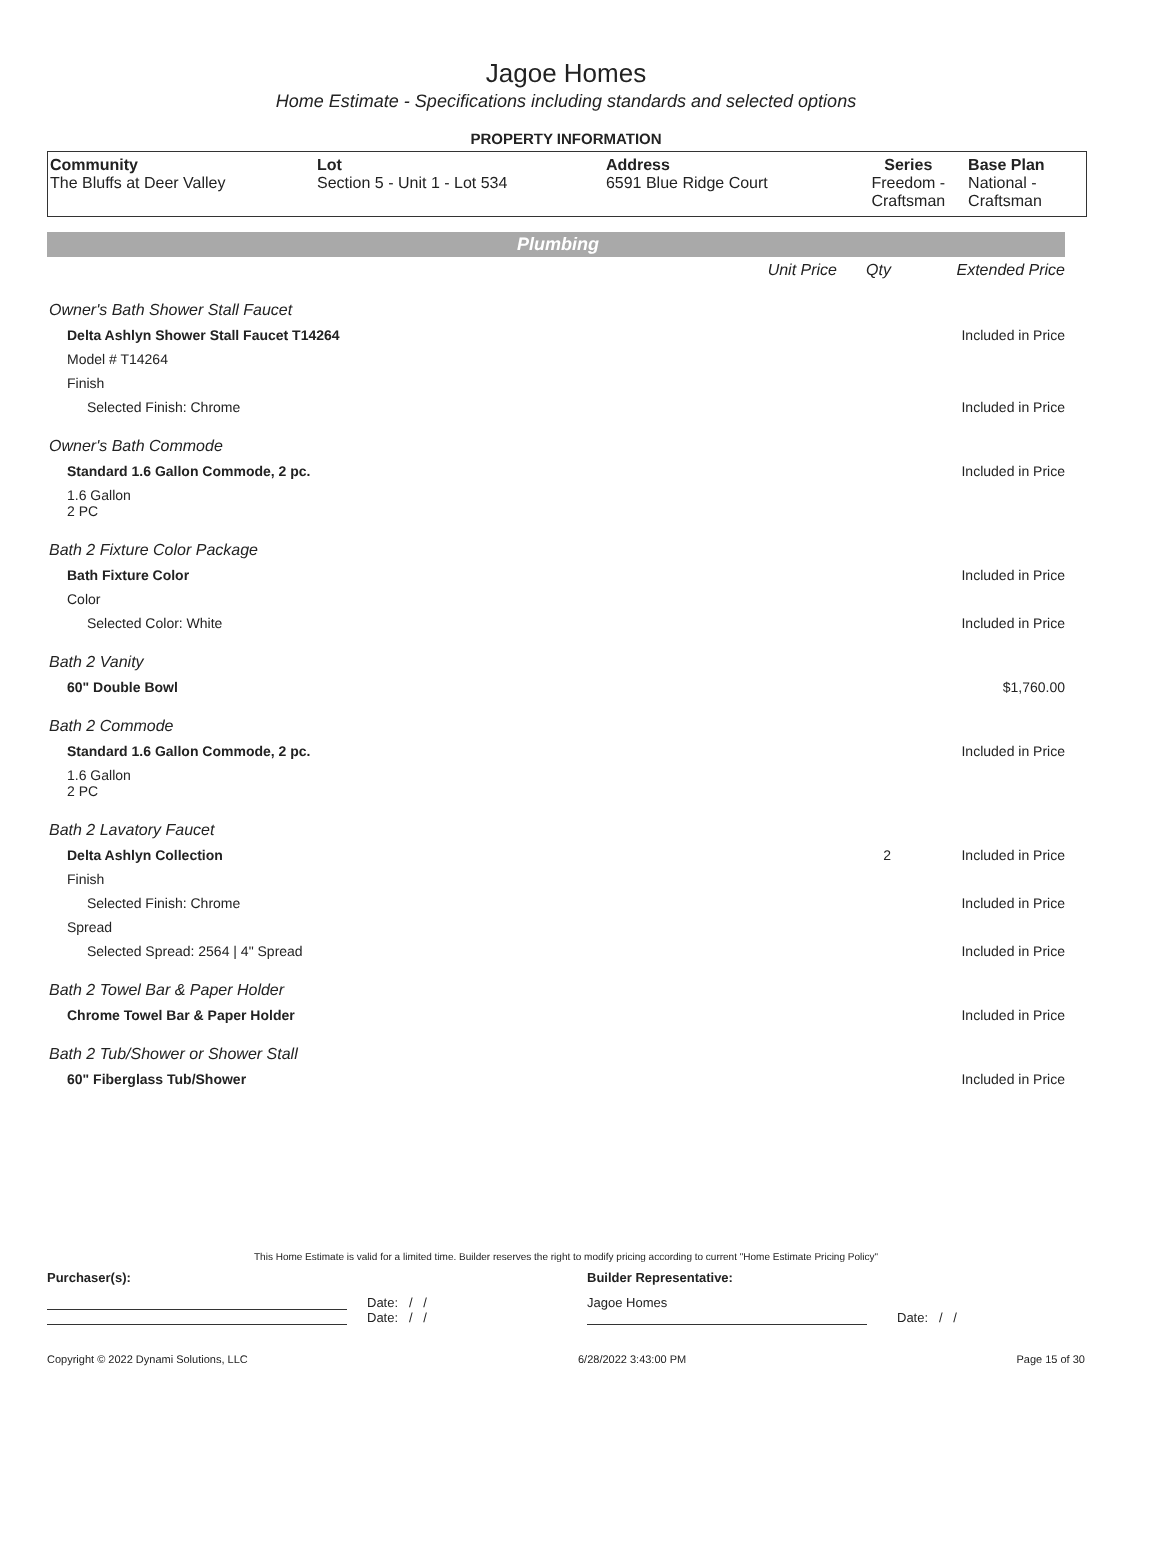Jagoe Homes
Home Estimate - Specifications including standards and selected options
PROPERTY INFORMATION
| Community The Bluffs at Deer Valley | Lot Section 5 - Unit 1 - Lot 534 | Address 6591 Blue Ridge Court | Series Freedom - Craftsman | Base Plan National - Craftsman |
Plumbing
| | Unit Price | Qty | Extended Price |
| Owner's Bath Shower Stall Faucet | | | |
| Delta Ashlyn Shower Stall Faucet T14264 | | | Included in Price |
| Model # T14264 | | | |
| Finish | | | |
| Selected Finish: Chrome | | | Included in Price |
| Owner's Bath Commode | | | |
| Standard 1.6 Gallon Commode, 2 pc. | | | Included in Price |
| 1.6 Gallon 2 PC | | | |
| Bath 2 Fixture Color Package | | | |
| Bath Fixture Color | | | Included in Price |
| Color | | | |
| Selected Color: White | | | Included in Price |
| Bath 2 Vanity | | | |
| 60" Double Bowl | | | $1,760.00 |
| Bath 2 Commode | | | |
| Standard 1.6 Gallon Commode, 2 pc. | | | Included in Price |
| 1.6 Gallon 2 PC | | | |
| Bath 2 Lavatory Faucet | | | |
| Delta Ashlyn Collection | | 2 | Included in Price |
| Finish | | | |
| Selected Finish: Chrome | | | Included in Price |
| Spread | | | |
| Selected Spread: 2564 / 4" Spread | | | Included in Price |
| Bath 2 Towel Bar & Paper Holder | | | |
| Chrome Towel Bar & Paper Holder | | | Included in Price |
| Bath 2 Tub/Shower or Shower Stall | | | |
| 60" Fiberglass Tub/Shower | | | Included in Price |
This Home Estimate is valid for a limited time. Builder reserves the right to modify pricing according to current "Home Estimate Pricing Policy"
Purchaser(s): Builder Representative:
Date: / /
Date: / /
Jagoe Homes
Date: / /
Copyright © 2022 Dynami Solutions, LLC 6/28/2022 3:43:00 PM Page 15 of 30